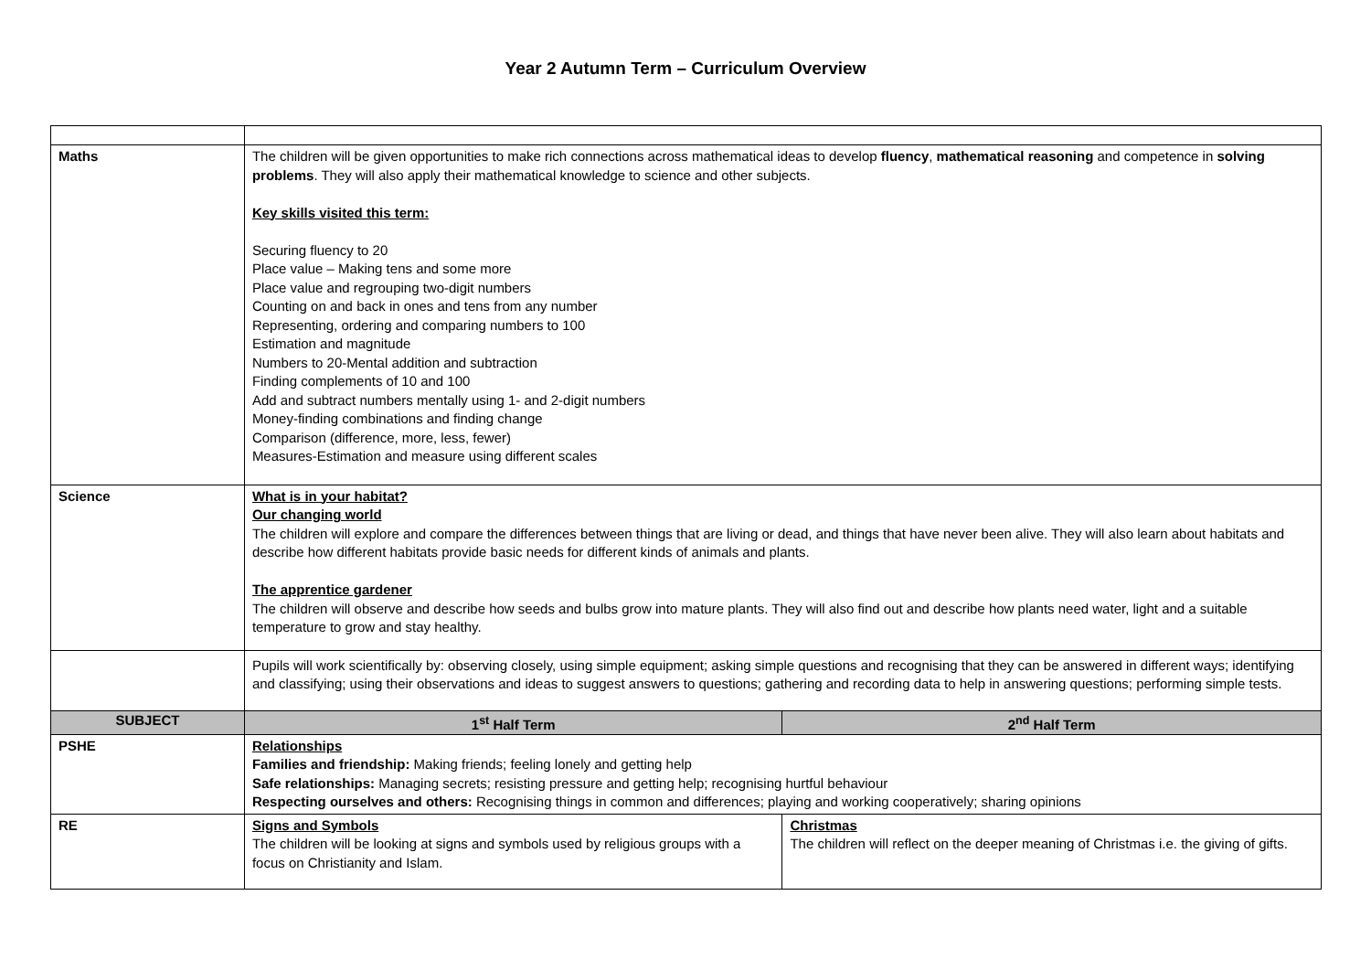Year 2 Autumn Term – Curriculum Overview
| Maths | The children will be given opportunities to make rich connections across mathematical ideas to develop fluency , mathematical reasoning and competence in solving problems . They will also apply their mathematical knowledge to science and other subjects. Key skills visited this term: Securing fluency to 20 Place value – Making tens and some more Place value and regrouping two-digit numbers Counting on and back in ones and tens from any number Representing, ordering and comparing numbers to 100 Estimation and magnitude Numbers to 20-Mental addition and subtraction Finding complements of 10 and 100 Add and subtract numbers mentally using 1- and 2-digit numbers Money-finding combinations and finding change Comparison (difference, more, less, fewer) Measures-Estimation and measure using different scales | |
| Science | What is in your habitat? Our changing world The children will explore and compare the differences between things that are living or dead, and things that have never been alive. They will also learn about habitats and describe how different habitats provide basic needs for different kinds of animals and plants. The apprentice gardener The children will observe and describe how seeds and bulbs grow into mature plants. They will also find out and describe how plants need water, light and a suitable temperature to grow and stay healthy. | |
| | Pupils will work scientifically by: observing closely, using simple equipment; asking simple questions and recognising that they can be answered in different ways; identifying and classifying; using their observations and ideas to suggest answers to questions; gathering and recording data to help in answering questions; performing simple tests. | |
| SUBJECT | 1<sup>st</sup> Half Term | 2<sup>nd</sup> Half Term |
| PSHE | Relationships Families and friendship: Making friends; feeling lonely and getting help Safe relationships: Managing secrets; resisting pressure and getting help; recognising hurtful behaviour Respecting ourselves and others: Recognising things in common and differences; playing and working cooperatively; sharing opinions | |
| RE | Signs and Symbols The children will be looking at signs and symbols used by religious groups with a focus on Christianity and Islam. | Christmas The children will reflect on the deeper meaning of Christmas i.e. the giving of gifts. |